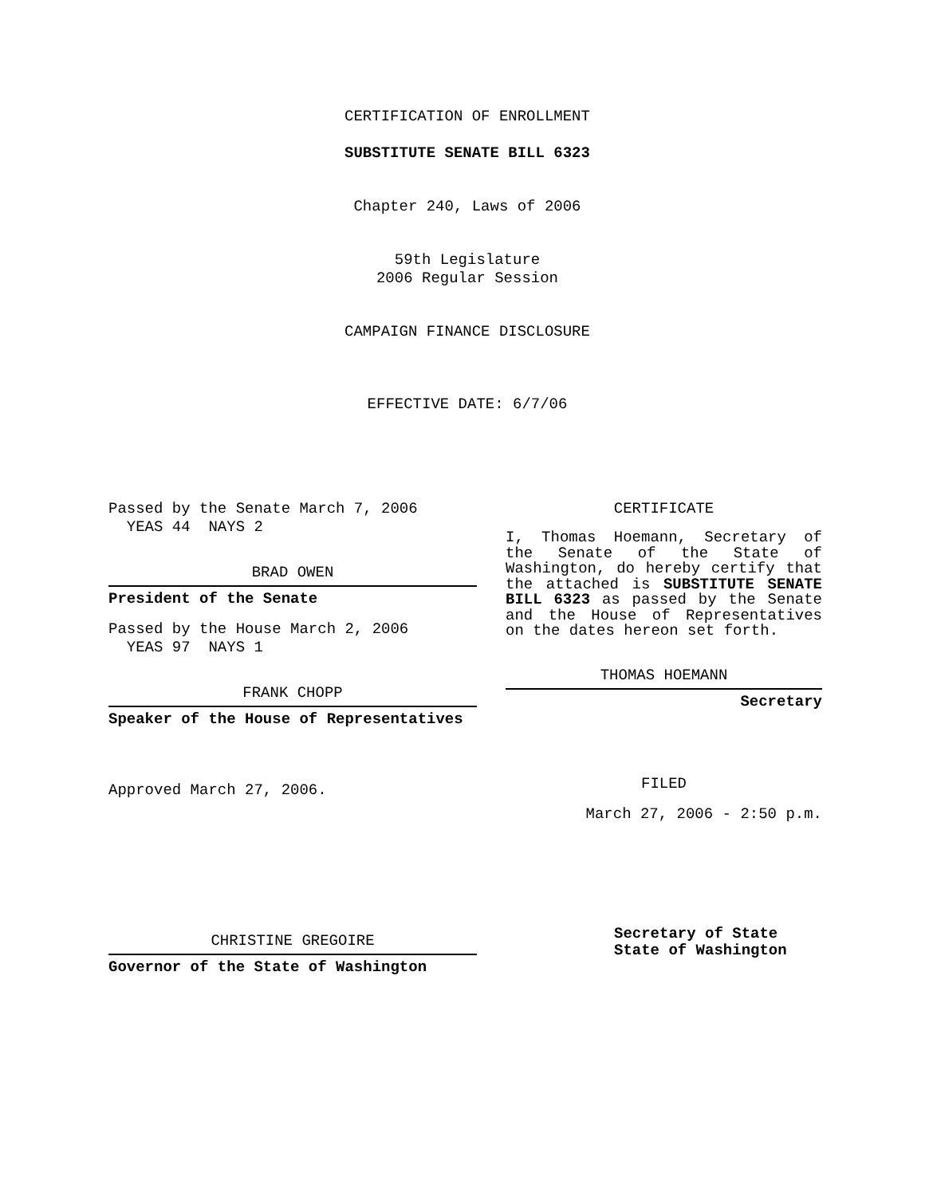CERTIFICATION OF ENROLLMENT
SUBSTITUTE SENATE BILL 6323
Chapter 240, Laws of 2006
59th Legislature
2006 Regular Session
CAMPAIGN FINANCE DISCLOSURE
EFFECTIVE DATE: 6/7/06
Passed by the Senate March 7, 2006
YEAS 44 NAYS 2
BRAD OWEN
President of the Senate
Passed by the House March 2, 2006
YEAS 97 NAYS 1
FRANK CHOPP
Speaker of the House of Representatives
Approved March 27, 2006.
CHRISTINE GREGOIRE
Governor of the State of Washington
CERTIFICATE
I, Thomas Hoemann, Secretary of the Senate of the State of Washington, do hereby certify that the attached is SUBSTITUTE SENATE BILL 6323 as passed by the Senate and the House of Representatives on the dates hereon set forth.
THOMAS HOEMANN
Secretary
FILED
March 27, 2006 - 2:50 p.m.
Secretary of State
State of Washington